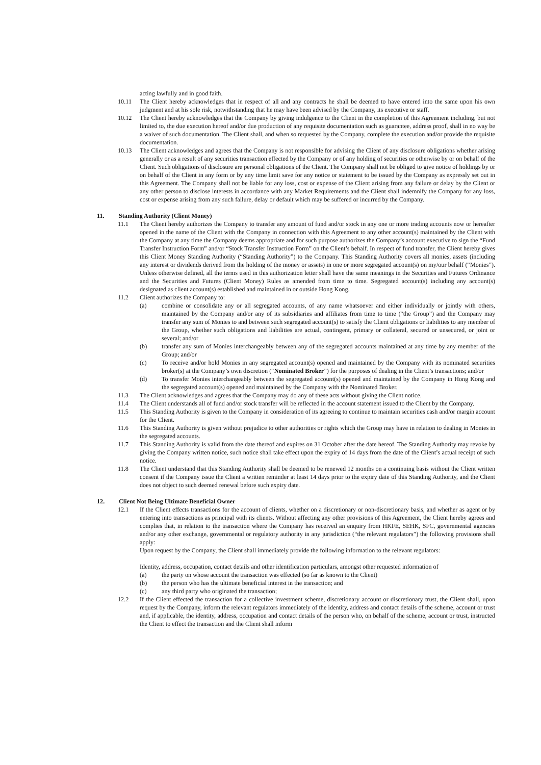acting lawfully and in good faith.
10.11 The Client hereby acknowledges that in respect of all and any contracts he shall be deemed to have entered into the same upon his own judgment and at his sole risk, notwithstanding that he may have been advised by the Company, its executive or staff.
10.12 The Client hereby acknowledges that the Company by giving indulgence to the Client in the completion of this Agreement including, but not limited to, the due execution hereof and/or due production of any requisite documentation such as guarantee, address proof, shall in no way be a waiver of such documentation. The Client shall, and when so requested by the Company, complete the execution and/or provide the requisite documentation.
10.13 The Client acknowledges and agrees that the Company is not responsible for advising the Client of any disclosure obligations whether arising generally or as a result of any securities transaction effected by the Company or of any holding of securities or otherwise by or on behalf of the Client. Such obligations of disclosure are personal obligations of the Client. The Company shall not be obliged to give notice of holdings by or on behalf of the Client in any form or by any time limit save for any notice or statement to be issued by the Company as expressly set out in this Agreement. The Company shall not be liable for any loss, cost or expense of the Client arising from any failure or delay by the Client or any other person to disclose interests in accordance with any Market Requirements and the Client shall indemnify the Company for any loss, cost or expense arising from any such failure, delay or default which may be suffered or incurred by the Company.
11. Standing Authority (Client Money)
11.1 The Client hereby authorizes the Company to transfer any amount of fund and/or stock in any one or more trading accounts now or hereafter opened in the name of the Client with the Company in connection with this Agreement to any other account(s) maintained by the Client with the Company at any time the Company deems appropriate and for such purpose authorizes the Company’s account executive to sign the “Fund Transfer Instruction Form” and/or “Stock Transfer Instruction Form” on the Client’s behalf. In respect of fund transfer, the Client hereby gives this Client Money Standing Authority (“Standing Authority”) to the Company. This Standing Authority covers all monies, assets (including any interest or dividends derived from the holding of the money or assets) in one or more segregated account(s) on my/our behalf (“Monies”). Unless otherwise defined, all the terms used in this authorization letter shall have the same meanings in the Securities and Futures Ordinance and the Securities and Futures (Client Money) Rules as amended from time to time. Segregated account(s) including any account(s) designated as client account(s) established and maintained in or outside Hong Kong.
11.2 Client authorizes the Company to:
(a) combine or consolidate any or all segregated accounts, of any name whatsoever and either individually or jointly with others, maintained by the Company and/or any of its subsidiaries and affiliates from time to time (“the Group”) and the Company may transfer any sum of Monies to and between such segregated account(s) to satisfy the Client obligations or liabilities to any member of the Group, whether such obligations and liabilities are actual, contingent, primary or collateral, secured or unsecured, or joint or several; and/or
(b) transfer any sum of Monies interchangeably between any of the segregated accounts maintained at any time by any member of the Group; and/or
(c) To receive and/or hold Monies in any segregated account(s) opened and maintained by the Company with its nominated securities broker(s) at the Company’s own discretion (“Nominated Broker”) for the purposes of dealing in the Client’s transactions; and/or
(d) To transfer Monies interchangeably between the segregated account(s) opened and maintained by the Company in Hong Kong and the segregated account(s) opened and maintained by the Company with the Nominated Broker.
11.3 The Client acknowledges and agrees that the Company may do any of these acts without giving the Client notice.
11.4 The Client understands all of fund and/or stock transfer will be reflected in the account statement issued to the Client by the Company.
11.5 This Standing Authority is given to the Company in consideration of its agreeing to continue to maintain securities cash and/or margin account for the Client.
11.6 This Standing Authority is given without prejudice to other authorities or rights which the Group may have in relation to dealing in Monies in the segregated accounts.
11.7 This Standing Authority is valid from the date thereof and expires on 31 October after the date hereof. The Standing Authority may revoke by giving the Company written notice, such notice shall take effect upon the expiry of 14 days from the date of the Client’s actual receipt of such notice.
11.8 The Client understand that this Standing Authority shall be deemed to be renewed 12 months on a continuing basis without the Client written consent if the Company issue the Client a written reminder at least 14 days prior to the expiry date of this Standing Authority, and the Client does not object to such deemed renewal before such expiry date.
12. Client Not Being Ultimate Beneficial Owner
12.1 If the Client effects transactions for the account of clients, whether on a discretionary or non-discretionary basis, and whether as agent or by entering into transactions as principal with its clients. Without affecting any other provisions of this Agreement, the Client hereby agrees and complies that, in relation to the transaction where the Company has received an enquiry from HKFE, SEHK, SFC, governmental agencies and/or any other exchange, governmental or regulatory authority in any jurisdiction (“the relevant regulators”) the following provisions shall apply:
Upon request by the Company, the Client shall immediately provide the following information to the relevant regulators:
Identity, address, occupation, contact details and other identification particulars, amongst other requested information of
(a) the party on whose account the transaction was effected (so far as known to the Client)
(b) the person who has the ultimate beneficial interest in the transaction; and
(c) any third party who originated the transaction;
12.2 If the Client effected the transaction for a collective investment scheme, discretionary account or discretionary trust, the Client shall, upon request by the Company, inform the relevant regulators immediately of the identity, address and contact details of the scheme, account or trust and, if applicable, the identity, address, occupation and contact details of the person who, on behalf of the scheme, account or trust, instructed the Client to effect the transaction and the Client shall inform